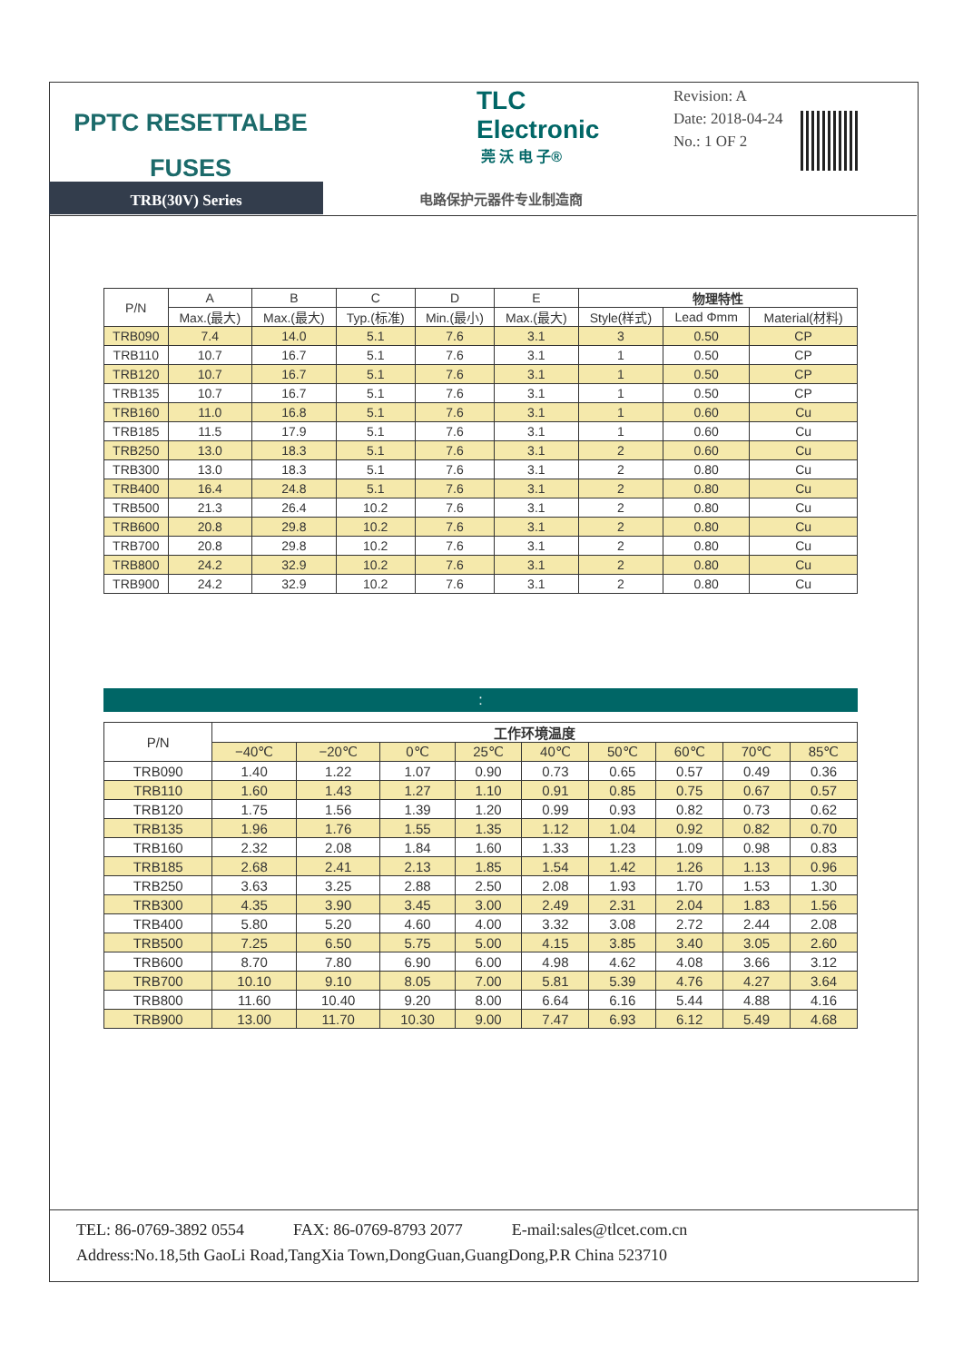PPTC RESETTALBE
FUSES
TRB(30V) Series
TLC Electronic
莞 沃 电 子®
电路保护元器件专业制造商
Revision: A
Date: 2018-04-24
No.: 1 OF 2
| P/N | A | B | C | D | E | 物理特性 | | |
| --- | --- | --- | --- | --- | --- | --- | --- | --- |
| | Max.(最大) | Max.(最大) | Typ.(标准) | Min.(最小) | Max.(最大) | Style(样式) | Lead Φmm | Material(材料) |
| TRB090 | 7.4 | 14.0 | 5.1 | 7.6 | 3.1 | 3 | 0.50 | CP |
| TRB110 | 10.7 | 16.7 | 5.1 | 7.6 | 3.1 | 1 | 0.50 | CP |
| TRB120 | 10.7 | 16.7 | 5.1 | 7.6 | 3.1 | 1 | 0.50 | CP |
| TRB135 | 10.7 | 16.7 | 5.1 | 7.6 | 3.1 | 1 | 0.50 | CP |
| TRB160 | 11.0 | 16.8 | 5.1 | 7.6 | 3.1 | 1 | 0.60 | Cu |
| TRB185 | 11.5 | 17.9 | 5.1 | 7.6 | 3.1 | 1 | 0.60 | Cu |
| TRB250 | 13.0 | 18.3 | 5.1 | 7.6 | 3.1 | 2 | 0.60 | Cu |
| TRB300 | 13.0 | 18.3 | 5.1 | 7.6 | 3.1 | 2 | 0.80 | Cu |
| TRB400 | 16.4 | 24.8 | 5.1 | 7.6 | 3.1 | 2 | 0.80 | Cu |
| TRB500 | 21.3 | 26.4 | 10.2 | 7.6 | 3.1 | 2 | 0.80 | Cu |
| TRB600 | 20.8 | 29.8 | 10.2 | 7.6 | 3.1 | 2 | 0.80 | Cu |
| TRB700 | 20.8 | 29.8 | 10.2 | 7.6 | 3.1 | 2 | 0.80 | Cu |
| TRB800 | 24.2 | 32.9 | 10.2 | 7.6 | 3.1 | 2 | 0.80 | Cu |
| TRB900 | 24.2 | 32.9 | 10.2 | 7.6 | 3.1 | 2 | 0.80 | Cu |
:
| P/N | 工作环境温度 | | | | | | | | |
| --- | --- | --- | --- | --- | --- | --- | --- | --- | --- |
| | −40℃ | −20℃ | 0℃ | 25℃ | 40℃ | 50℃ | 60℃ | 70℃ | 85℃ |
| TRB090 | 1.40 | 1.22 | 1.07 | 0.90 | 0.73 | 0.65 | 0.57 | 0.49 | 0.36 |
| TRB110 | 1.60 | 1.43 | 1.27 | 1.10 | 0.91 | 0.85 | 0.75 | 0.67 | 0.57 |
| TRB120 | 1.75 | 1.56 | 1.39 | 1.20 | 0.99 | 0.93 | 0.82 | 0.73 | 0.62 |
| TRB135 | 1.96 | 1.76 | 1.55 | 1.35 | 1.12 | 1.04 | 0.92 | 0.82 | 0.70 |
| TRB160 | 2.32 | 2.08 | 1.84 | 1.60 | 1.33 | 1.23 | 1.09 | 0.98 | 0.83 |
| TRB185 | 2.68 | 2.41 | 2.13 | 1.85 | 1.54 | 1.42 | 1.26 | 1.13 | 0.96 |
| TRB250 | 3.63 | 3.25 | 2.88 | 2.50 | 2.08 | 1.93 | 1.70 | 1.53 | 1.30 |
| TRB300 | 4.35 | 3.90 | 3.45 | 3.00 | 2.49 | 2.31 | 2.04 | 1.83 | 1.56 |
| TRB400 | 5.80 | 5.20 | 4.60 | 4.00 | 3.32 | 3.08 | 2.72 | 2.44 | 2.08 |
| TRB500 | 7.25 | 6.50 | 5.75 | 5.00 | 4.15 | 3.85 | 3.40 | 3.05 | 2.60 |
| TRB600 | 8.70 | 7.80 | 6.90 | 6.00 | 4.98 | 4.62 | 4.08 | 3.66 | 3.12 |
| TRB700 | 10.10 | 9.10 | 8.05 | 7.00 | 5.81 | 5.39 | 4.76 | 4.27 | 3.64 |
| TRB800 | 11.60 | 10.40 | 9.20 | 8.00 | 6.64 | 6.16 | 5.44 | 4.88 | 4.16 |
| TRB900 | 13.00 | 11.70 | 10.30 | 9.00 | 7.47 | 6.93 | 6.12 | 5.49 | 4.68 |
TEL: 86-0769-3892 0554 FAX: 86-0769-8793 2077 E-mail:sales@tlcet.com.cn
Address:No.18,5th GaoLi Road,TangXia Town,DongGuan,GuangDong,P.R China 523710